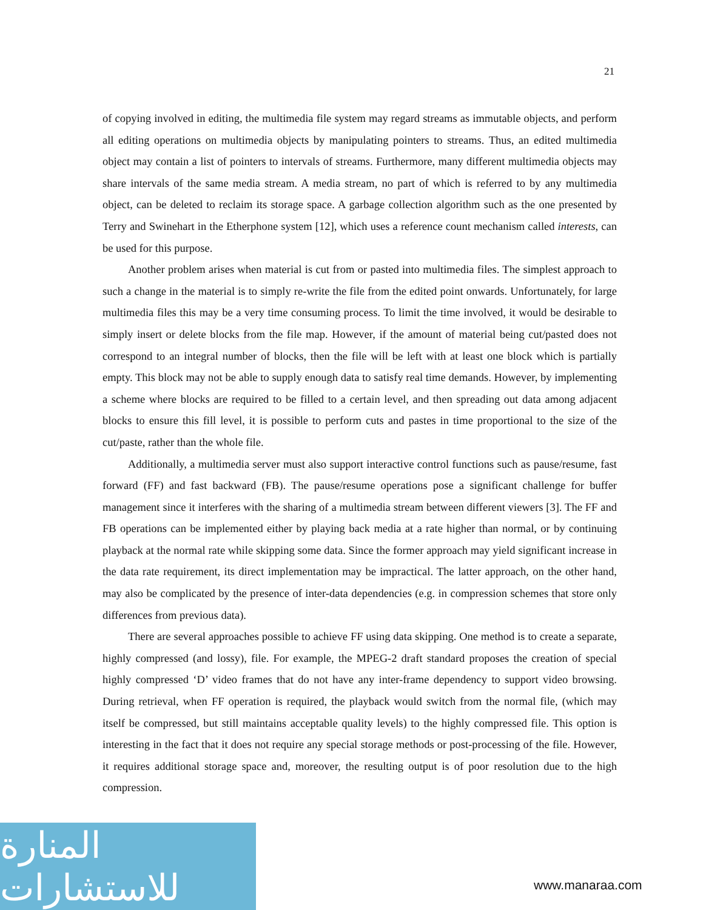21
of copying involved in editing, the multimedia file system may regard streams as immutable objects, and perform all editing operations on multimedia objects by manipulating pointers to streams. Thus, an edited multimedia object may contain a list of pointers to intervals of streams. Furthermore, many different multimedia objects may share intervals of the same media stream. A media stream, no part of which is referred to by any multimedia object, can be deleted to reclaim its storage space. A garbage collection algorithm such as the one presented by Terry and Swinehart in the Etherphone system [12], which uses a reference count mechanism called interests, can be used for this purpose.
Another problem arises when material is cut from or pasted into multimedia files. The simplest approach to such a change in the material is to simply re-write the file from the edited point onwards. Unfortunately, for large multimedia files this may be a very time consuming process. To limit the time involved, it would be desirable to simply insert or delete blocks from the file map. However, if the amount of material being cut/pasted does not correspond to an integral number of blocks, then the file will be left with at least one block which is partially empty. This block may not be able to supply enough data to satisfy real time demands. However, by implementing a scheme where blocks are required to be filled to a certain level, and then spreading out data among adjacent blocks to ensure this fill level, it is possible to perform cuts and pastes in time proportional to the size of the cut/paste, rather than the whole file.
Additionally, a multimedia server must also support interactive control functions such as pause/resume, fast forward (FF) and fast backward (FB). The pause/resume operations pose a significant challenge for buffer management since it interferes with the sharing of a multimedia stream between different viewers [3]. The FF and FB operations can be implemented either by playing back media at a rate higher than normal, or by continuing playback at the normal rate while skipping some data. Since the former approach may yield significant increase in the data rate requirement, its direct implementation may be impractical. The latter approach, on the other hand, may also be complicated by the presence of inter-data dependencies (e.g. in compression schemes that store only differences from previous data).
There are several approaches possible to achieve FF using data skipping. One method is to create a separate, highly compressed (and lossy), file. For example, the MPEG-2 draft standard proposes the creation of special highly compressed ‘D’ video frames that do not have any inter-frame dependency to support video browsing. During retrieval, when FF operation is required, the playback would switch from the normal file, (which may itself be compressed, but still maintains acceptable quality levels) to the highly compressed file. This option is interesting in the fact that it does not require any special storage methods or post-processing of the file. However, it requires additional storage space and, moreover, the resulting output is of poor resolution due to the high compression.
المنارة للاستشارات
www.manaraa.com